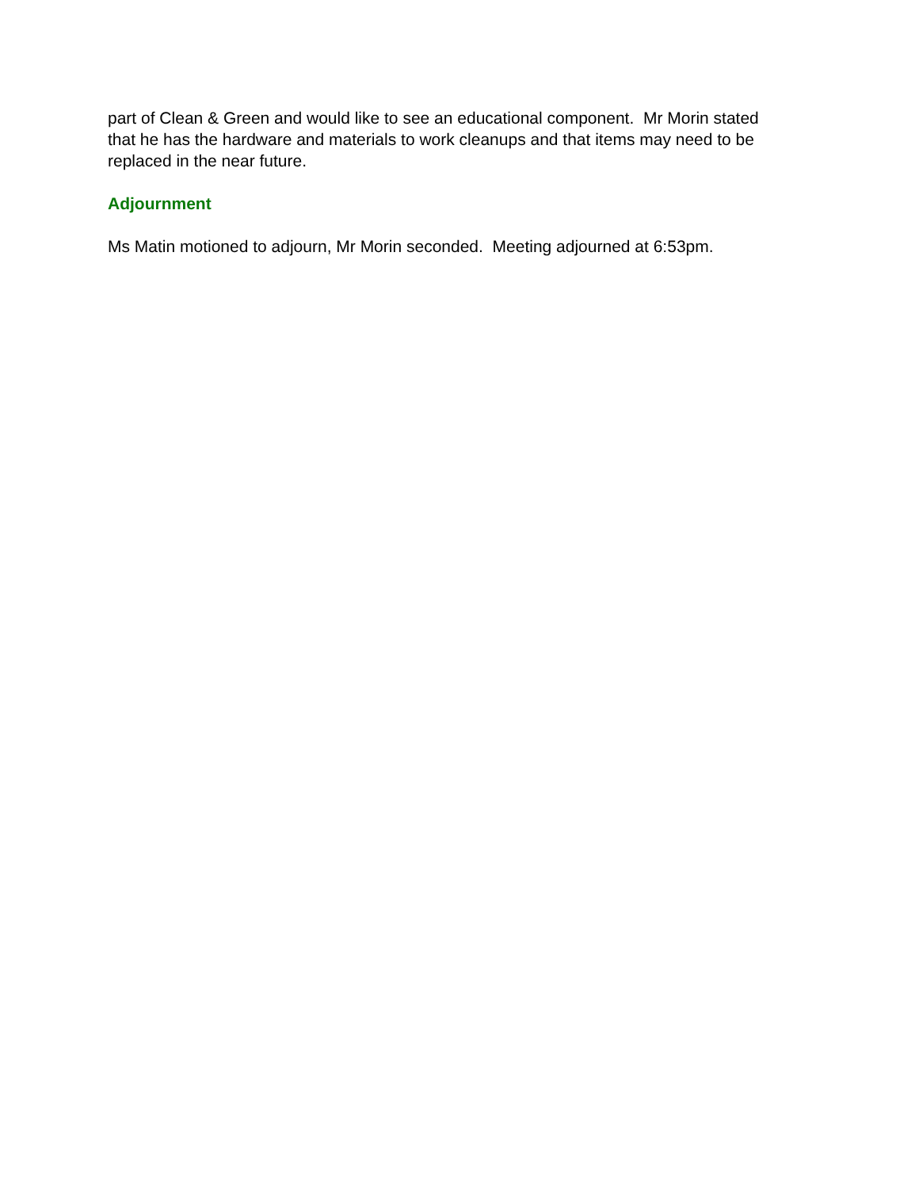part of Clean & Green and would like to see an educational component. Mr Morin stated that he has the hardware and materials to work cleanups and that items may need to be replaced in the near future.
Adjournment
Ms Matin motioned to adjourn, Mr Morin seconded. Meeting adjourned at 6:53pm.